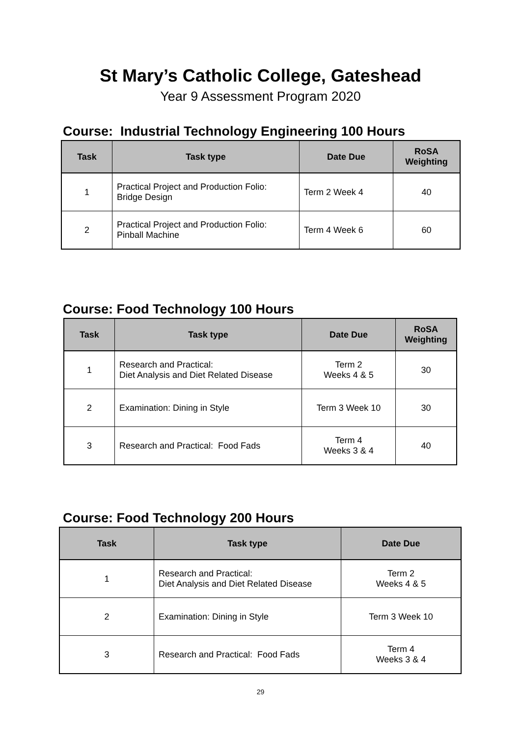St Mary’s Catholic College, Gateshead
Year 9 Assessment Program 2020
Course: Industrial Technology Engineering 100 Hours
| Task | Task type | Date Due | RoSA Weighting |
| --- | --- | --- | --- |
| 1 | Practical Project and Production Folio: Bridge Design | Term 2 Week 4 | 40 |
| 2 | Practical Project and Production Folio: Pinball Machine | Term 4 Week 6 | 60 |
Course: Food Technology 100 Hours
| Task | Task type | Date Due | RoSA Weighting |
| --- | --- | --- | --- |
| 1 | Research and Practical: Diet Analysis and Diet Related Disease | Term 2 Weeks 4 & 5 | 30 |
| 2 | Examination: Dining in Style | Term 3 Week 10 | 30 |
| 3 | Research and Practical: Food Fads | Term 4 Weeks 3 & 4 | 40 |
Course: Food Technology 200 Hours
| Task | Task type | Date Due |
| --- | --- | --- |
| 1 | Research and Practical: Diet Analysis and Diet Related Disease | Term 2 Weeks 4 & 5 |
| 2 | Examination: Dining in Style | Term 3 Week 10 |
| 3 | Research and Practical: Food Fads | Term 4 Weeks 3 & 4 |
29